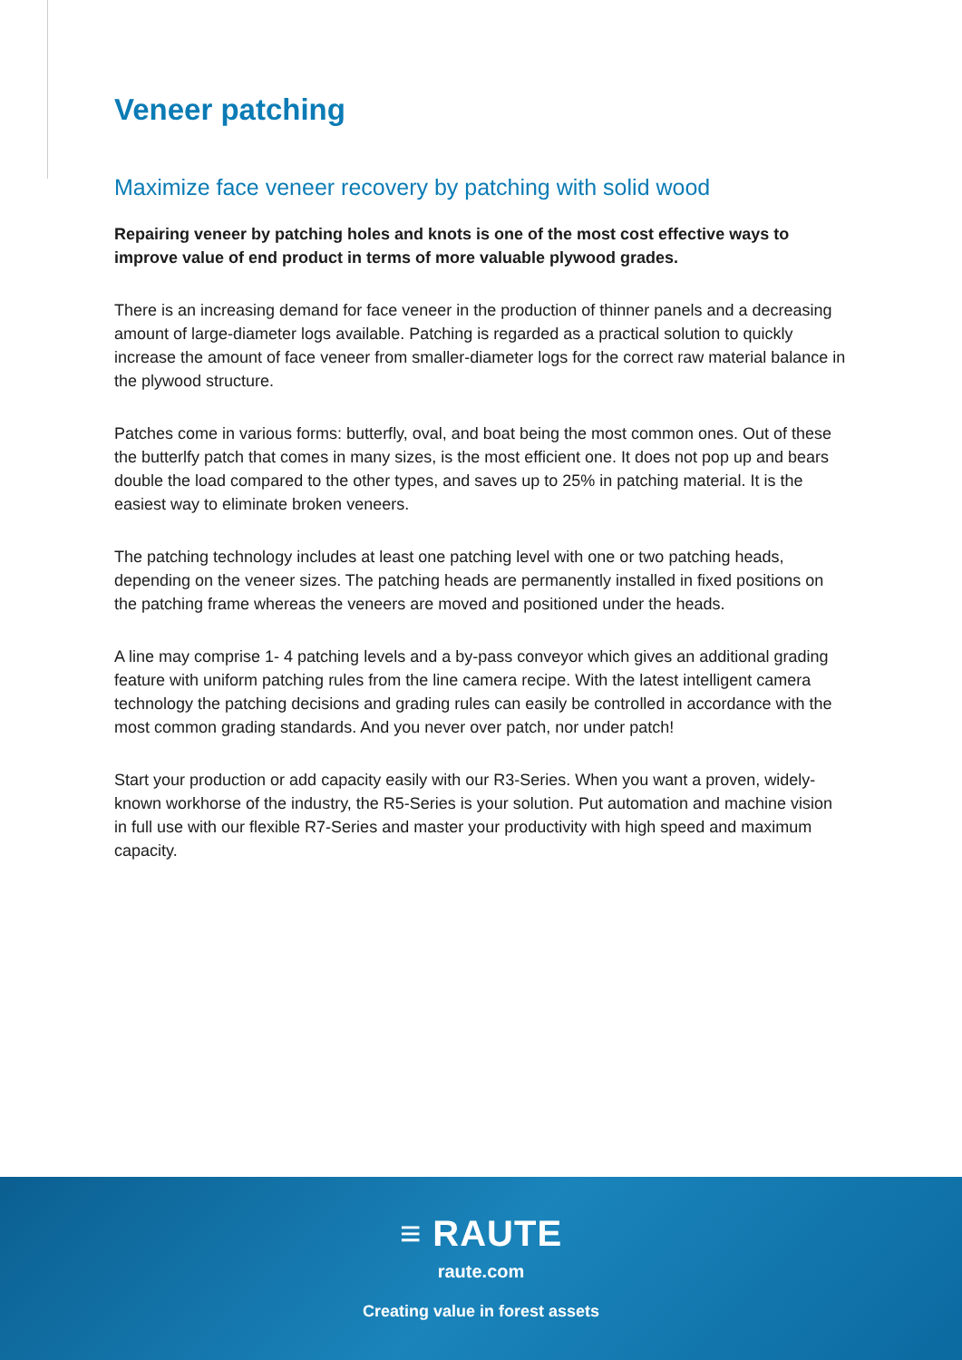Veneer patching
Maximize face veneer recovery by patching with solid wood
Repairing veneer by patching holes and knots is one of the most cost effective ways to improve value of end product in terms of more valuable plywood grades.
There is an increasing demand for face veneer in the production of thinner panels and a decreasing amount of large-diameter logs available. Patching is regarded as a practical solution to quickly increase the amount of face veneer from smaller-diameter logs for the correct raw material balance in the plywood structure.
Patches come in various forms: butterfly, oval, and boat being the most common ones. Out of these the butterlfy patch that comes in many sizes, is the most efficient one. It does not pop up and bears double the load compared to the other types, and saves up to 25% in patching material. It is the easiest way to eliminate broken veneers.
The patching technology includes at least one patching level with one or two patching heads, depending on the veneer sizes. The patching heads are permanently installed in fixed positions on the patching frame whereas the veneers are moved and positioned under the heads.
A line may comprise 1- 4 patching levels and a by-pass conveyor which gives an additional grading feature with uniform patching rules from the line camera recipe. With the latest intelligent camera technology the patching decisions and grading rules can easily be controlled in accordance with the most common grading standards. And you never over patch, nor under patch!
Start your production or add capacity easily with our R3-Series. When you want a proven, widely-known workhorse of the industry, the R5-Series is your solution. Put automation and machine vision in full use with our flexible R7-Series and master your productivity with high speed and maximum capacity.
≡ RAUTE
raute.com
Creating value in forest assets